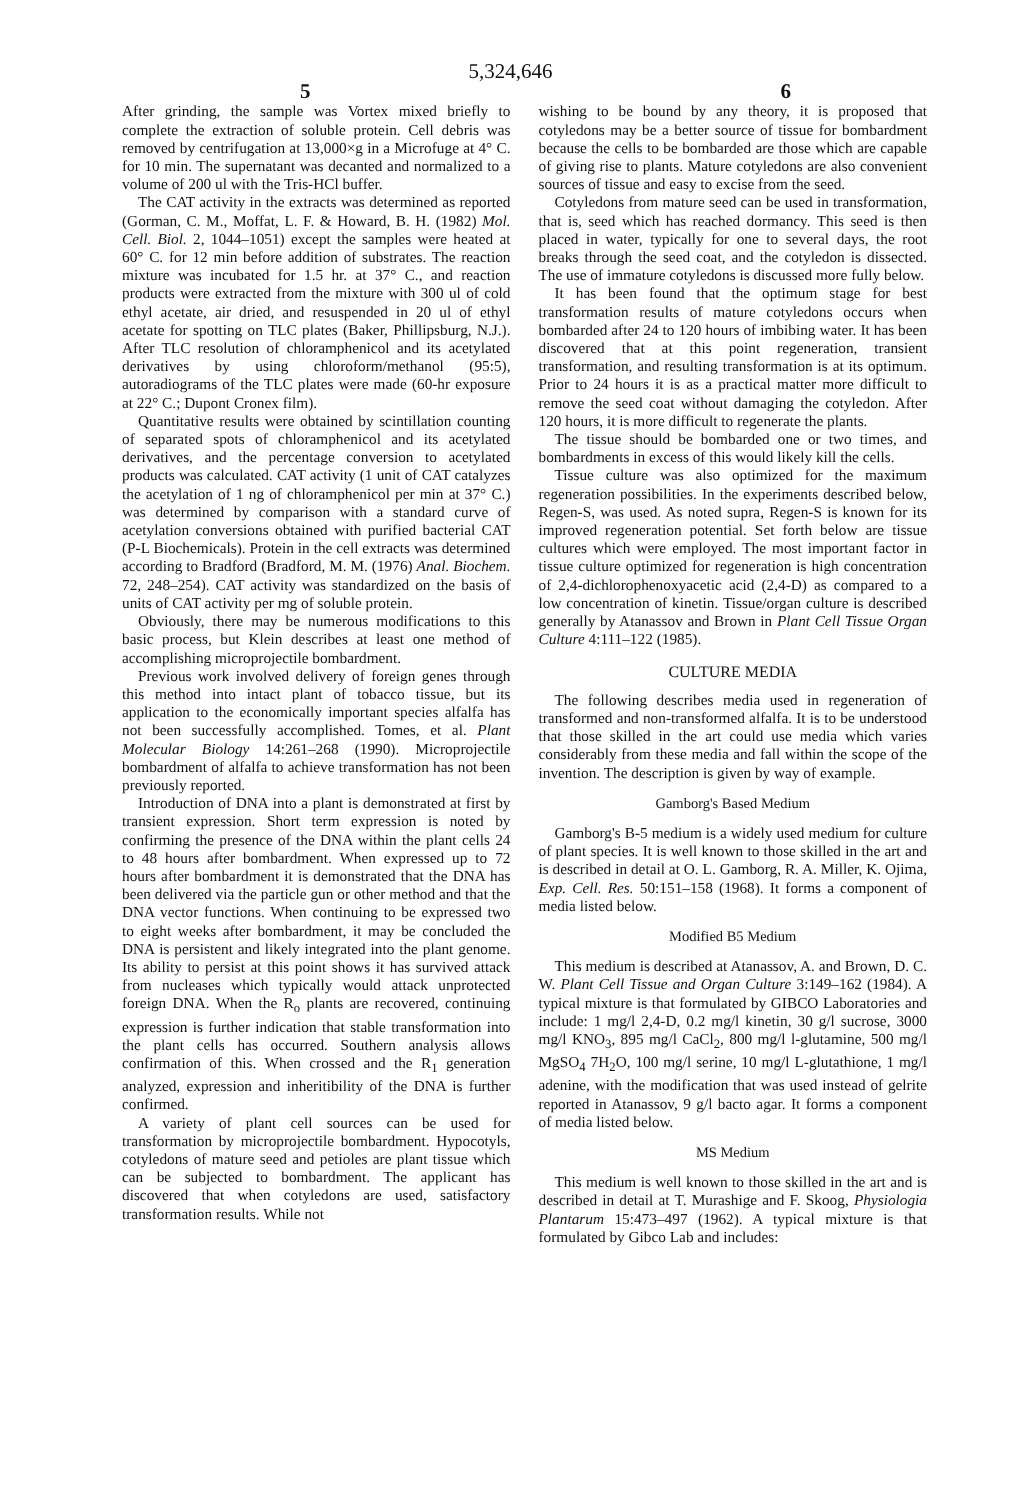5,324,646
5 6
After grinding, the sample was Vortex mixed briefly to complete the extraction of soluble protein. Cell debris was removed by centrifugation at 13,000×g in a Microfuge at 4° C. for 10 min. The supernatant was decanted and normalized to a volume of 200 ul with the Tris-HCl buffer.
The CAT activity in the extracts was determined as reported (Gorman, C. M., Moffat, L. F. & Howard, B. H. (1982) Mol. Cell. Biol. 2, 1044–1051) except the samples were heated at 60° C. for 12 min before addition of substrates. The reaction mixture was incubated for 1.5 hr. at 37° C., and reaction products were extracted from the mixture with 300 ul of cold ethyl acetate, air dried, and resuspended in 20 ul of ethyl acetate for spotting on TLC plates (Baker, Phillipsburg, N.J.). After TLC resolution of chloramphenicol and its acetylated derivatives by using chloroform/methanol (95:5), autoradiograms of the TLC plates were made (60-hr exposure at 22° C.; Dupont Cronex film).
Quantitative results were obtained by scintillation counting of separated spots of chloramphenicol and its acetylated derivatives, and the percentage conversion to acetylated products was calculated. CAT activity (1 unit of CAT catalyzes the acetylation of 1 ng of chloramphenicol per min at 37° C.) was determined by comparison with a standard curve of acetylation conversions obtained with purified bacterial CAT (P-L Biochemicals). Protein in the cell extracts was determined according to Bradford (Bradford, M. M. (1976) Anal. Biochem. 72, 248–254). CAT activity was standardized on the basis of units of CAT activity per mg of soluble protein.
Obviously, there may be numerous modifications to this basic process, but Klein describes at least one method of accomplishing microprojectile bombardment.
Previous work involved delivery of foreign genes through this method into intact plant of tobacco tissue, but its application to the economically important species alfalfa has not been successfully accomplished. Tomes, et al. Plant Molecular Biology 14:261–268 (1990). Microprojectile bombardment of alfalfa to achieve transformation has not been previously reported.
Introduction of DNA into a plant is demonstrated at first by transient expression. Short term expression is noted by confirming the presence of the DNA within the plant cells 24 to 48 hours after bombardment. When expressed up to 72 hours after bombardment it is demonstrated that the DNA has been delivered via the particle gun or other method and that the DNA vector functions. When continuing to be expressed two to eight weeks after bombardment, it may be concluded the DNA is persistent and likely integrated into the plant genome. Its ability to persist at this point shows it has survived attack from nucleases which typically would attack unprotected foreign DNA. When the R<sub>o</sub> plants are recovered, continuing expression is further indication that stable transformation into the plant cells has occurred. Southern analysis allows confirmation of this. When crossed and the R<sub>1</sub> generation analyzed, expression and inheritibility of the DNA is further confirmed.
A variety of plant cell sources can be used for transformation by microprojectile bombardment. Hypocotyls, cotyledons of mature seed and petioles are plant tissue which can be subjected to bombardment. The applicant has discovered that when cotyledons are used, satisfactory transformation results. While not
wishing to be bound by any theory, it is proposed that cotyledons may be a better source of tissue for bombardment because the cells to be bombarded are those which are capable of giving rise to plants. Mature cotyledons are also convenient sources of tissue and easy to excise from the seed.
Cotyledons from mature seed can be used in transformation, that is, seed which has reached dormancy. This seed is then placed in water, typically for one to several days, the root breaks through the seed coat, and the cotyledon is dissected. The use of immature cotyledons is discussed more fully below.
It has been found that the optimum stage for best transformation results of mature cotyledons occurs when bombarded after 24 to 120 hours of imbibing water. It has been discovered that at this point regeneration, transient transformation, and resulting transformation is at its optimum. Prior to 24 hours it is as a practical matter more difficult to remove the seed coat without damaging the cotyledon. After 120 hours, it is more difficult to regenerate the plants.
The tissue should be bombarded one or two times, and bombardments in excess of this would likely kill the cells.
Tissue culture was also optimized for the maximum regeneration possibilities. In the experiments described below, Regen-S, was used. As noted supra, Regen-S is known for its improved regeneration potential. Set forth below are tissue cultures which were employed. The most important factor in tissue culture optimized for regeneration is high concentration of 2,4-dichlorophenoxyacetic acid (2,4-D) as compared to a low concentration of kinetin. Tissue/organ culture is described generally by Atanassov and Brown in Plant Cell Tissue Organ Culture 4:111–122 (1985).
CULTURE MEDIA
The following describes media used in regeneration of transformed and non-transformed alfalfa. It is to be understood that those skilled in the art could use media which varies considerably from these media and fall within the scope of the invention. The description is given by way of example.
Gamborg's Based Medium
Gamborg's B-5 medium is a widely used medium for culture of plant species. It is well known to those skilled in the art and is described in detail at O. L. Gamborg, R. A. Miller, K. Ojima, Exp. Cell. Res. 50:151–158 (1968). It forms a component of media listed below.
Modified B5 Medium
This medium is described at Atanassov, A. and Brown, D. C. W. Plant Cell Tissue and Organ Culture 3:149–162 (1984). A typical mixture is that formulated by GIBCO Laboratories and include: 1 mg/l 2,4-D, 0.2 mg/l kinetin, 30 g/l sucrose, 3000 mg/l KNO<sub>3</sub>, 895 mg/l CaCl<sub>2</sub>, 800 mg/l l-glutamine, 500 mg/l MgSO<sub>4</sub> 7H<sub>2</sub>O, 100 mg/l serine, 10 mg/l L-glutathione, 1 mg/l adenine, with the modification that was used instead of gelrite reported in Atanassov, 9 g/l bacto agar. It forms a component of media listed below.
MS Medium
This medium is well known to those skilled in the art and is described in detail at T. Murashige and F. Skoog, Physiologia Plantarum 15:473–497 (1962). A typical mixture is that formulated by Gibco Lab and includes: